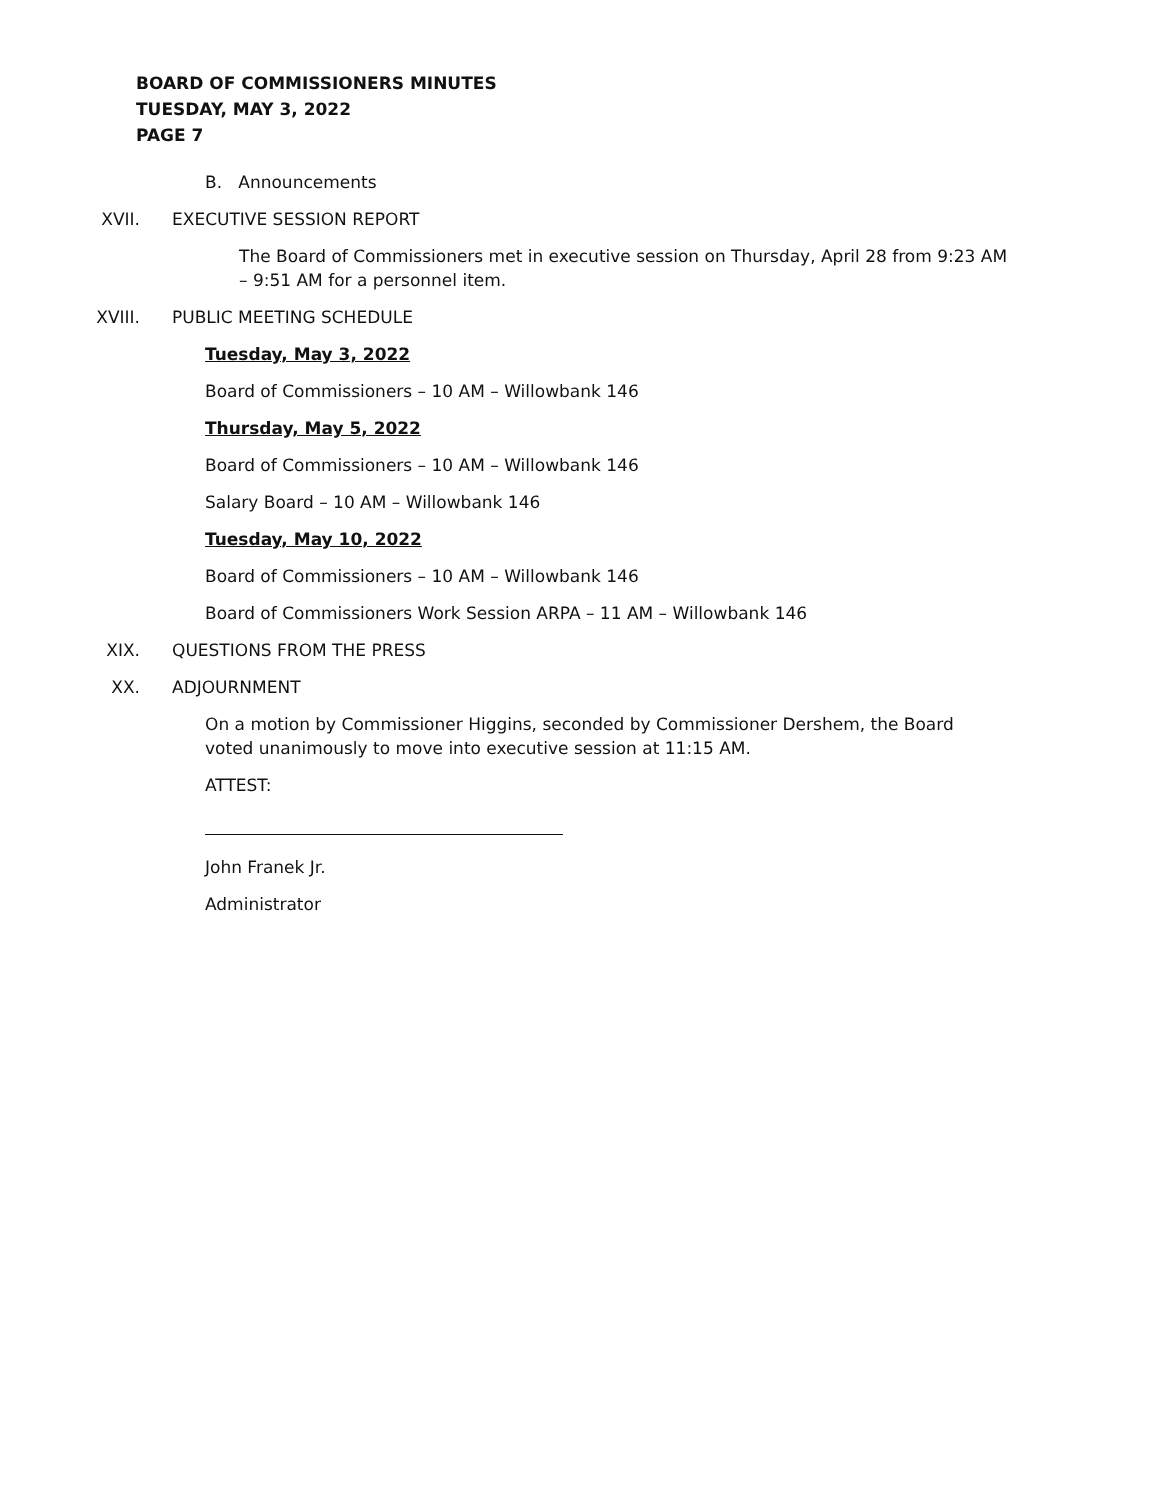BOARD OF COMMISSIONERS MINUTES
TUESDAY, MAY 3, 2022
PAGE 7
B. Announcements
XVII. EXECUTIVE SESSION REPORT
The Board of Commissioners met in executive session on Thursday, April 28 from 9:23 AM – 9:51 AM for a personnel item.
XVIII. PUBLIC MEETING SCHEDULE
Tuesday, May 3, 2022
Board of Commissioners – 10 AM – Willowbank 146
Thursday, May 5, 2022
Board of Commissioners – 10 AM – Willowbank 146
Salary Board – 10 AM – Willowbank 146
Tuesday, May 10, 2022
Board of Commissioners – 10 AM – Willowbank 146
Board of Commissioners Work Session ARPA – 11 AM – Willowbank 146
XIX. QUESTIONS FROM THE PRESS
XX. ADJOURNMENT
On a motion by Commissioner Higgins, seconded by Commissioner Dershem, the Board voted unanimously to move into executive session at 11:15 AM.
ATTEST:
John Franek Jr.
Administrator